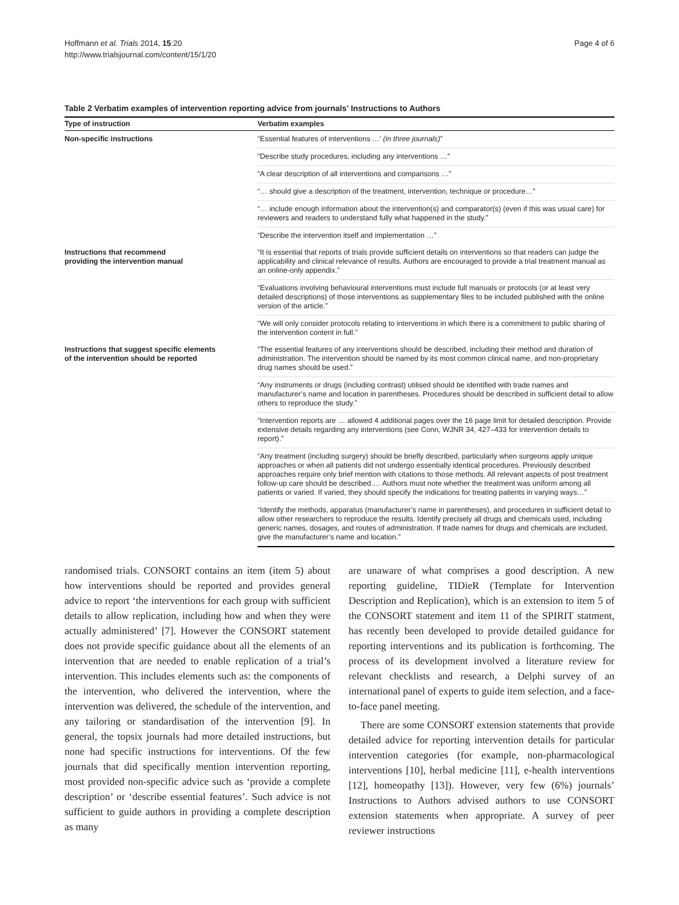Hoffmann et al. Trials 2014, 15:20
http://www.trialsjournal.com/content/15/1/20
Page 4 of 6
Table 2 Verbatim examples of intervention reporting advice from journals’ Instructions to Authors
| Type of instruction | Verbatim examples |
| --- | --- |
| Non-specific instructions | “Essential features of interventions …’ (in three journals) ” |
| | “Describe study procedures, including any interventions …” |
| | “A clear description of all interventions and comparisons …” |
| | “… should give a description of the treatment, intervention, technique or procedure…” |
| | “… include enough information about the intervention(s) and comparator(s) (even if this was usual care) for reviewers and readers to understand fully what happened in the study.” |
| | “Describe the intervention itself and implementation …” |
| Instructions that recommend providing the intervention manual | “It is essential that reports of trials provide sufficient details on interventions so that readers can judge the applicability and clinical relevance of results. Authors are encouraged to provide a trial treatment manual as an online-only appendix.” |
| | “Evaluations involving behavioural interventions must include full manuals or protocols (or at least very detailed descriptions) of those interventions as supplementary files to be included published with the online version of the article.” |
| | “We will only consider protocols relating to interventions in which there is a commitment to public sharing of the intervention content in full.” |
| Instructions that suggest specific elements of the intervention should be reported | “The essential features of any interventions should be described, including their method and duration of administration. The intervention should be named by its most common clinical name, and non-proprietary drug names should be used.” |
| | “Any instruments or drugs (including contrast) utilised should be identified with trade names and manufacturer’s name and location in parentheses. Procedures should be described in sufficient detail to allow others to reproduce the study.” |
| | “Intervention reports are … allowed 4 additional pages over the 16 page limit for detailed description. Provide extensive details regarding any interventions (see Conn, WJNR 34, 427–433 for intervention details to report).” |
| | “Any treatment (including surgery) should be briefly described, particularly when surgeons apply unique approaches or when all patients did not undergo essentially identical procedures. Previously described approaches require only brief mention with citations to those methods. All relevant aspects of post treatment follow-up care should be described…. Authors must note whether the treatment was uniform among all patients or varied. If varied, they should specify the indications for treating patients in varying ways…” |
| | “Identify the methods, apparatus (manufacturer’s name in parentheses), and procedures in sufficient detail to allow other researchers to reproduce the results. Identify precisely all drugs and chemicals used, including generic names, dosages, and routes of administration. If trade names for drugs and chemicals are included, give the manufacturer’s name and location.” |
randomised trials. CONSORT contains an item (item 5) about how interventions should be reported and provides general advice to report ‘the interventions for each group with sufficient details to allow replication, including how and when they were actually administered’ [7]. However the CONSORT statement does not provide specific guidance about all the elements of an intervention that are needed to enable replication of a trial’s intervention. This includes elements such as: the components of the intervention, who delivered the intervention, where the intervention was delivered, the schedule of the intervention, and any tailoring or standardisation of the intervention [9]. In general, the topsix journals had more detailed instructions, but none had specific instructions for interventions. Of the few journals that did specifically mention intervention reporting, most provided non-specific advice such as ‘provide a complete description’ or ‘describe essential features’. Such advice is not sufficient to guide authors in providing a complete description as many
are unaware of what comprises a good description. A new reporting guideline, TIDieR (Template for Intervention Description and Replication), which is an extension to item 5 of the CONSORT statement and item 11 of the SPIRIT statment, has recently been developed to provide detailed guidance for reporting interventions and its publication is forthcoming. The process of its development involved a literature review for relevant checklists and research, a Delphi survey of an international panel of experts to guide item selection, and a face-to-face panel meeting.
There are some CONSORT extension statements that provide detailed advice for reporting intervention details for particular intervention categories (for example, non-pharmacological interventions [10], herbal medicine [11], e-health interventions [12], homeopathy [13]). However, very few (6%) journals’ Instructions to Authors advised authors to use CONSORT extension statements when appropriate. A survey of peer reviewer instructions